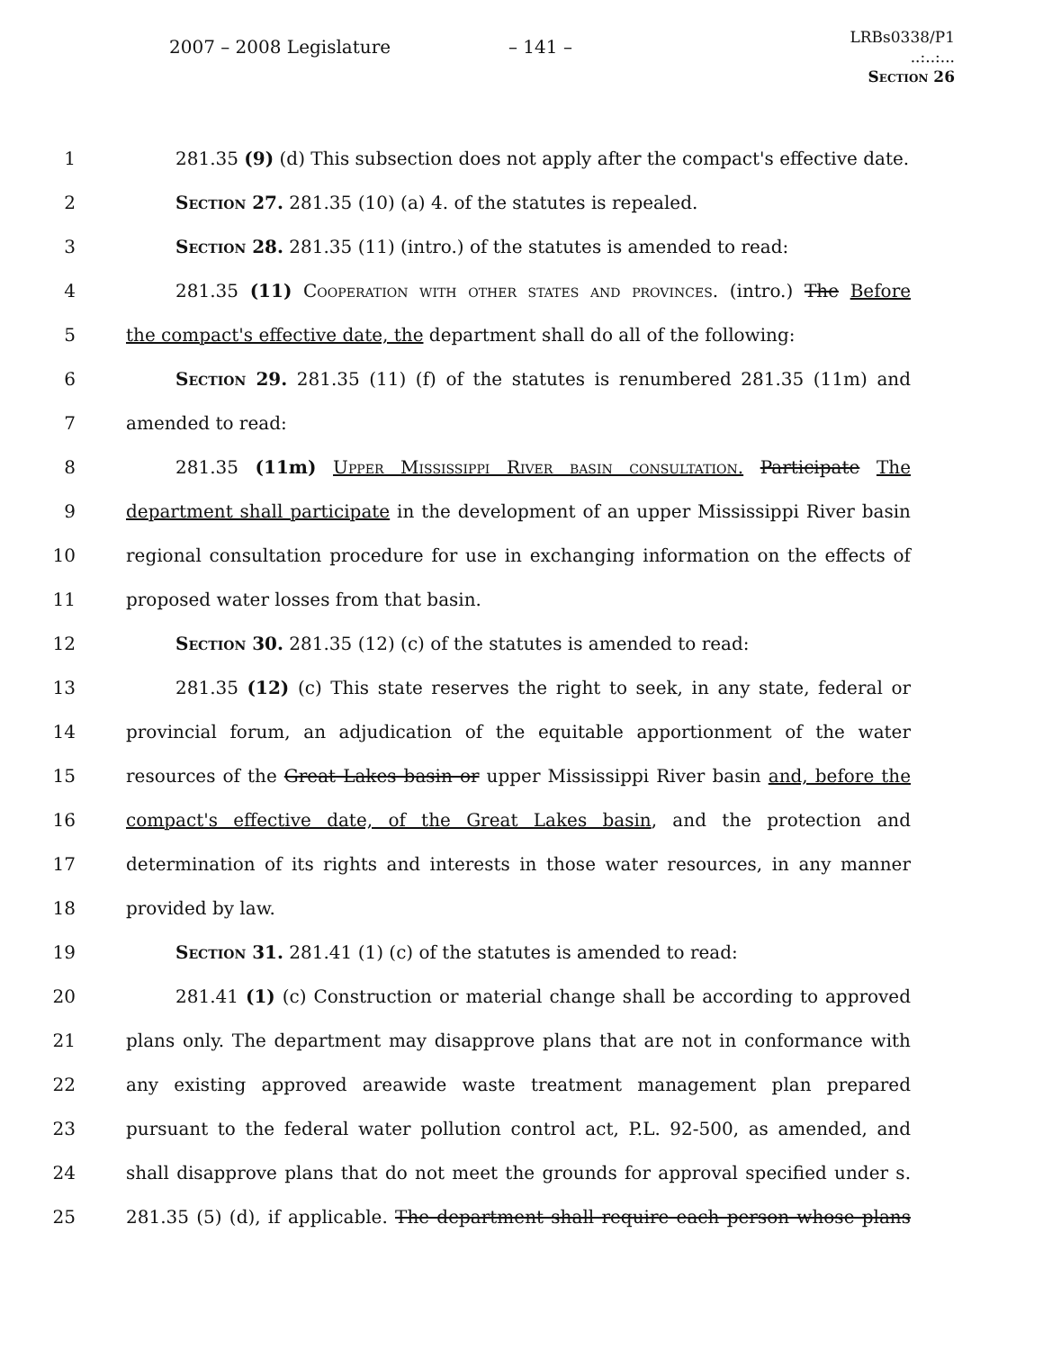2007 – 2008 Legislature – 141 –
LRBs0338/P1
..:..:...
Section 26
1 281.35 (9) (d) This subsection does not apply after the compact's effective date.
2 Section 27. 281.35 (10) (a) 4. of the statutes is repealed.
3 Section 28. 281.35 (11) (intro.) of the statutes is amended to read:
4 281.35 (11) Cooperation with other states and provinces. (intro.) The Before
5 the compact's effective date, the department shall do all of the following:
6 Section 29. 281.35 (11) (f) of the statutes is renumbered 281.35 (11m) and
7 amended to read:
8 281.35 (11m) Upper Mississippi River basin consultation. Participate The
9 department shall participate in the development of an upper Mississippi River basin
10 regional consultation procedure for use in exchanging information on the effects of
11 proposed water losses from that basin.
12 Section 30. 281.35 (12) (c) of the statutes is amended to read:
13 281.35 (12) (c) This state reserves the right to seek, in any state, federal or
14 provincial forum, an adjudication of the equitable apportionment of the water
15 resources of the Great Lakes basin or upper Mississippi River basin and, before the
16 compact's effective date, of the Great Lakes basin, and the protection and
17 determination of its rights and interests in those water resources, in any manner
18 provided by law.
19 Section 31. 281.41 (1) (c) of the statutes is amended to read:
20 281.41 (1) (c) Construction or material change shall be according to approved
21 plans only. The department may disapprove plans that are not in conformance with
22 any existing approved areawide waste treatment management plan prepared
23 pursuant to the federal water pollution control act, P.L. 92-500, as amended, and
24 shall disapprove plans that do not meet the grounds for approval specified under s.
25 281.35 (5) (d), if applicable. The department shall require each person whose plans